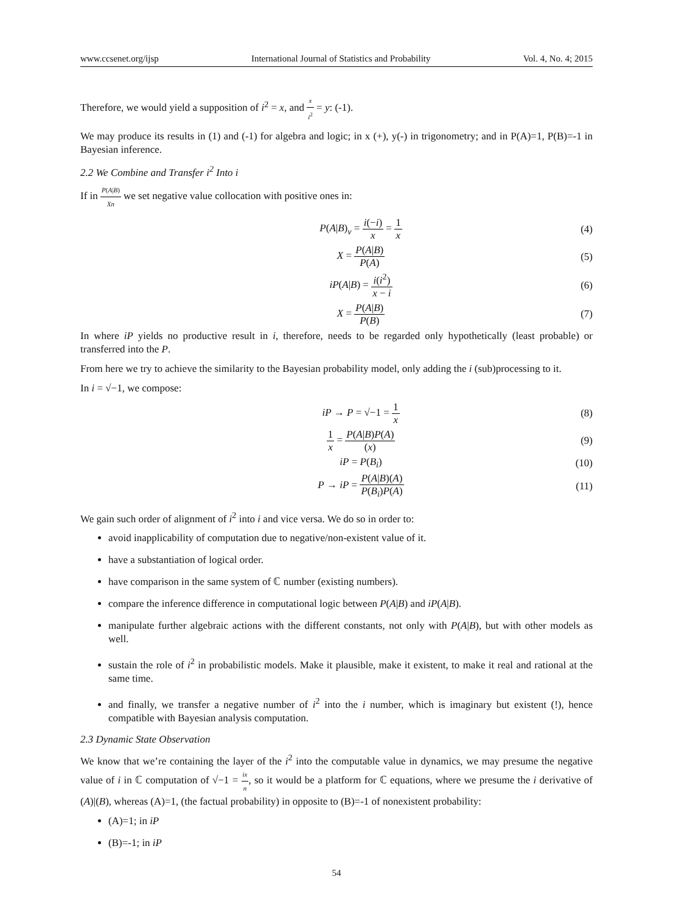www.ccsenet.org/ijsp International Journal of Statistics and Probability Vol. 4, No. 4; 2015
Therefore, we would yield a supposition of i<sup>2</sup> = x, and x i<sup>2</sup> = y: (-1).
We may produce its results in (1) and (-1) for algebra and logic; in x (+), y(-) in trigonometry; and in P(A)=1, P(B)=-1 in Bayesian inference.
2.2 We Combine and Transfer i<sup>2</sup> Into i
If in P(A|B) Xn we set negative value collocation with positive ones in:
P(A|B)<sub>v</sub> = i(−i) x = 1 x (4)
X = P(A|B) P(A) (5)
iP(A|B) = i(i<sup>2</sup>) x − i (6)
X = P(A|B) P(B) (7)
In where iP yields no productive result in i, therefore, needs to be regarded only hypothetically (least probable) or transferred into the P.
From here we try to achieve the similarity to the Bayesian probability model, only adding the i (sub)processing to it.
In i = √−1, we compose:
iP → P = √−1 = 1 x (8)
1 x = P(A|B)P(A) (x) (9)
iP = P(B<sub>i</sub>)
(10)
P → iP = P(A|B)(A) P(B<sub>i</sub>)P(A)
(11)
We gain such order of alignment of i<sup>2</sup> into i and vice versa. We do so in order to:
avoid inapplicability of computation due to negative/non-existent value of it.
have a substantiation of logical order.
have comparison in the same system of ℂ number (existing numbers).
compare the inference difference in computational logic between P(A|B) and iP(A|B).
manipulate further algebraic actions with the different constants, not only with P(A|B), but with other models as well.
sustain the role of i<sup>2</sup> in probabilistic models. Make it plausible, make it existent, to make it real and rational at the same time.
and finally, we transfer a negative number of i<sup>2</sup> into the i number, which is imaginary but existent (!), hence compatible with Bayesian analysis computation.
2.3 Dynamic State Observation
We know that we’re containing the layer of the i<sup>2</sup> into the computable value in dynamics, we may presume the negative value of i in ℂ computation of √−1 = ix n, so it would be a platform for ℂ equations, where we presume the i derivative of (A)|(B), whereas (A)=1, (the factual probability) in opposite to (B)=-1 of nonexistent probability:
(A)=1; in iP
(B)=-1; in iP
54